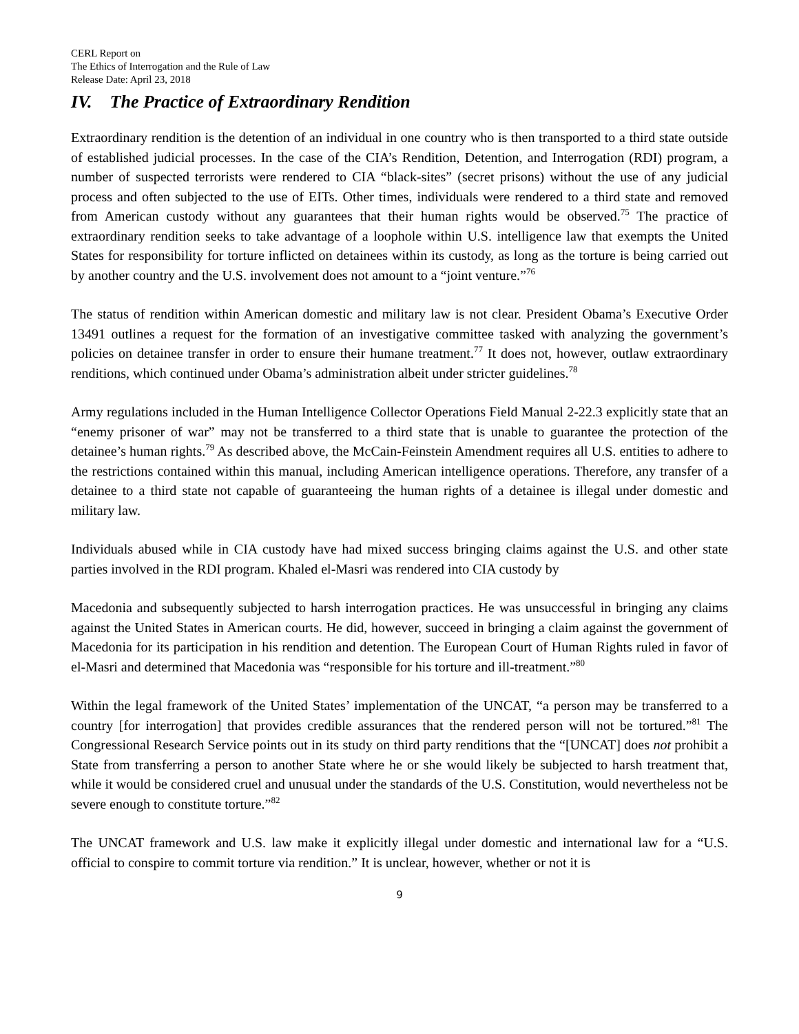CERL Report on
The Ethics of Interrogation and the Rule of Law
Release Date: April 23, 2018
IV. The Practice of Extraordinary Rendition
Extraordinary rendition is the detention of an individual in one country who is then transported to a third state outside of established judicial processes. In the case of the CIA’s Rendition, Detention, and Interrogation (RDI) program, a number of suspected terrorists were rendered to CIA “black-sites” (secret prisons) without the use of any judicial process and often subjected to the use of EITs. Other times, individuals were rendered to a third state and removed from American custody without any guarantees that their human rights would be observed.<sup>75</sup> The practice of extraordinary rendition seeks to take advantage of a loophole within U.S. intelligence law that exempts the United States for responsibility for torture inflicted on detainees within its custody, as long as the torture is being carried out by another country and the U.S. involvement does not amount to a “joint venture.”<sup>76</sup>
The status of rendition within American domestic and military law is not clear. President Obama’s Executive Order 13491 outlines a request for the formation of an investigative committee tasked with analyzing the government’s policies on detainee transfer in order to ensure their humane treatment.<sup>77</sup> It does not, however, outlaw extraordinary renditions, which continued under Obama’s administration albeit under stricter guidelines.<sup>78</sup>
Army regulations included in the Human Intelligence Collector Operations Field Manual 2-22.3 explicitly state that an “enemy prisoner of war” may not be transferred to a third state that is unable to guarantee the protection of the detainee’s human rights.<sup>79</sup> As described above, the McCain-Feinstein Amendment requires all U.S. entities to adhere to the restrictions contained within this manual, including American intelligence operations. Therefore, any transfer of a detainee to a third state not capable of guaranteeing the human rights of a detainee is illegal under domestic and military law.
Individuals abused while in CIA custody have had mixed success bringing claims against the U.S. and other state parties involved in the RDI program. Khaled el-Masri was rendered into CIA custody by
Macedonia and subsequently subjected to harsh interrogation practices. He was unsuccessful in bringing any claims against the United States in American courts. He did, however, succeed in bringing a claim against the government of Macedonia for its participation in his rendition and detention. The European Court of Human Rights ruled in favor of el-Masri and determined that Macedonia was “responsible for his torture and ill-treatment.”<sup>80</sup>
Within the legal framework of the United States’ implementation of the UNCAT, “a person may be transferred to a country [for interrogation] that provides credible assurances that the rendered person will not be tortured.”<sup>81</sup> The Congressional Research Service points out in its study on third party renditions that the “[UNCAT] does not prohibit a State from transferring a person to another State where he or she would likely be subjected to harsh treatment that, while it would be considered cruel and unusual under the standards of the U.S. Constitution, would nevertheless not be severe enough to constitute torture.”<sup>82</sup>
The UNCAT framework and U.S. law make it explicitly illegal under domestic and international law for a “U.S. official to conspire to commit torture via rendition.” It is unclear, however, whether or not it is
9